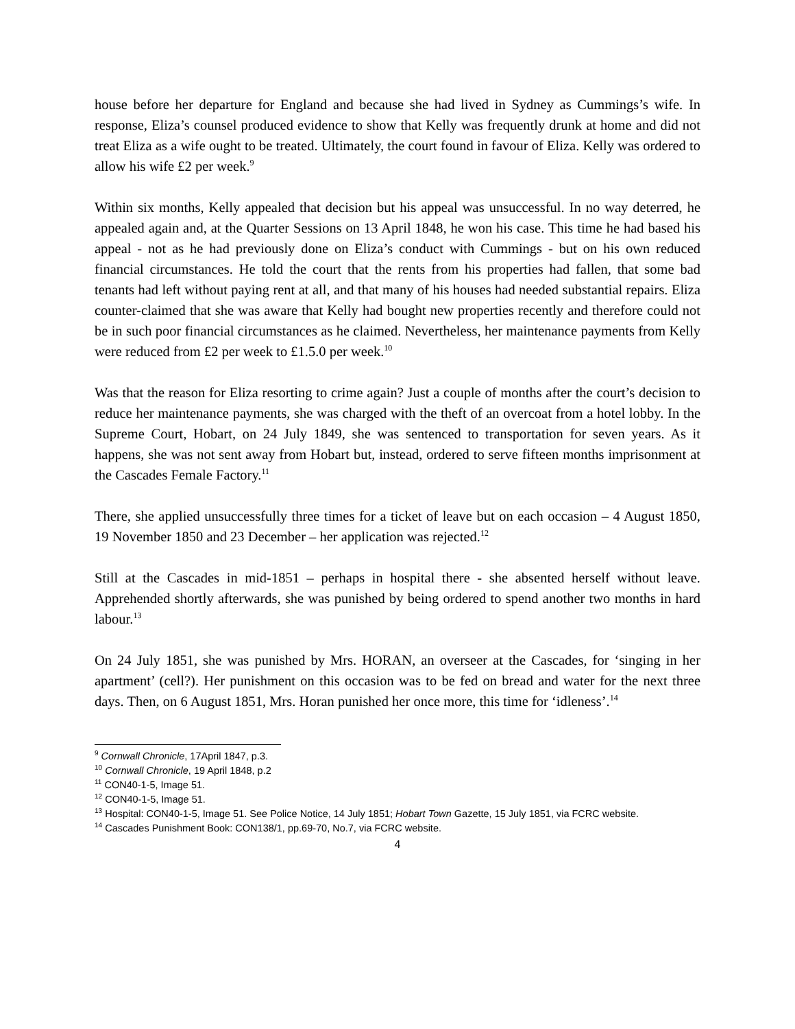house before her departure for England and because she had lived in Sydney as Cummings’s wife. In response, Eliza’s counsel produced evidence to show that Kelly was frequently drunk at home and did not treat Eliza as a wife ought to be treated. Ultimately, the court found in favour of Eliza. Kelly was ordered to allow his wife £2 per week.<sup>9</sup>
Within six months, Kelly appealed that decision but his appeal was unsuccessful. In no way deterred, he appealed again and, at the Quarter Sessions on 13 April 1848, he won his case. This time he had based his appeal - not as he had previously done on Eliza’s conduct with Cummings - but on his own reduced financial circumstances. He told the court that the rents from his properties had fallen, that some bad tenants had left without paying rent at all, and that many of his houses had needed substantial repairs. Eliza counter-claimed that she was aware that Kelly had bought new properties recently and therefore could not be in such poor financial circumstances as he claimed. Nevertheless, her maintenance payments from Kelly were reduced from £2 per week to £1.5.0 per week.<sup>10</sup>
Was that the reason for Eliza resorting to crime again? Just a couple of months after the court’s decision to reduce her maintenance payments, she was charged with the theft of an overcoat from a hotel lobby. In the Supreme Court, Hobart, on 24 July 1849, she was sentenced to transportation for seven years. As it happens, she was not sent away from Hobart but, instead, ordered to serve fifteen months imprisonment at the Cascades Female Factory.<sup>11</sup>
There, she applied unsuccessfully three times for a ticket of leave but on each occasion – 4 August 1850, 19 November 1850 and 23 December – her application was rejected.<sup>12</sup>
Still at the Cascades in mid-1851 – perhaps in hospital there - she absented herself without leave. Apprehended shortly afterwards, she was punished by being ordered to spend another two months in hard labour.<sup>13</sup>
On 24 July 1851, she was punished by Mrs. HORAN, an overseer at the Cascades, for ‘singing in her apartment’ (cell?). Her punishment on this occasion was to be fed on bread and water for the next three days. Then, on 6 August 1851, Mrs. Horan punished her once more, this time for ‘idleness’.<sup>14</sup>
<sup>9</sup> Cornwall Chronicle, 17April 1847, p.3.
<sup>10</sup> Cornwall Chronicle, 19 April 1848, p.2
<sup>11</sup> CON40-1-5, Image 51.
<sup>12</sup> CON40-1-5, Image 51.
<sup>13</sup> Hospital: CON40-1-5, Image 51. See Police Notice, 14 July 1851; Hobart Town Gazette, 15 July 1851, via FCRC website.
<sup>14</sup> Cascades Punishment Book: CON138/1, pp.69-70, No.7, via FCRC website.
4